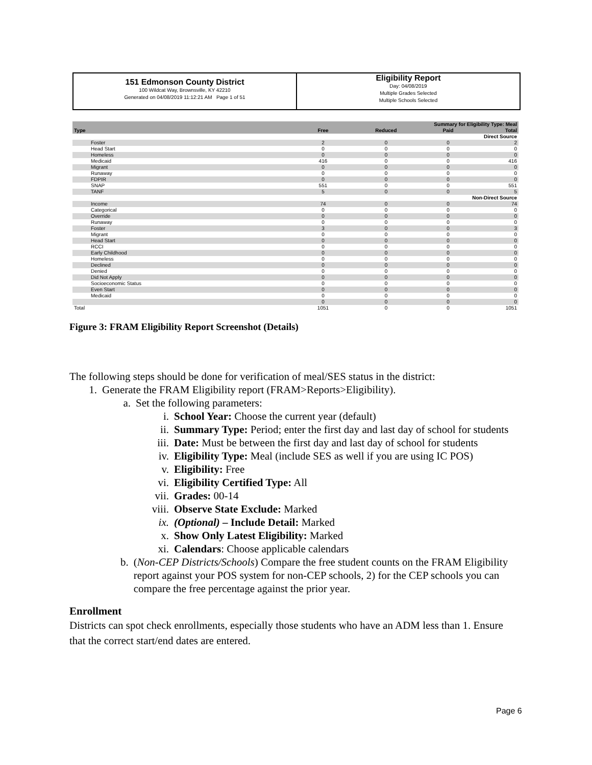151 Edmonson County District
100 Wildcat Way, Brownsville, KY 42210
Generated on 04/08/2019 11:12:21 AM Page 1 of 51
Eligibility Report
Day: 04/08/2019
Multiple Grades Selected
Multiple Schools Selected
| Summary for Eligibility Type: Meal | | | | |
| --- | --- | --- | --- | --- |
| Type | Free | Reduced | Paid | Total |
| Direct Source | | | | |
| Foster | 2 | 0 | 0 | 2 |
| Head Start | 0 | 0 | 0 | 0 |
| Homeless | 0 | 0 | 0 | 0 |
| Medicaid | 416 | 0 | 0 | 416 |
| Migrant | 0 | 0 | 0 | 0 |
| Runaway | 0 | 0 | 0 | 0 |
| FDPIR | 0 | 0 | 0 | 0 |
| SNAP | 551 | 0 | 0 | 551 |
| TANF | 5 | 0 | 0 | 5 |
| Non-Direct Source | | | | |
| Income | 74 | 0 | 0 | 74 |
| Categorical | 0 | 0 | 0 | 0 |
| Override | 0 | 0 | 0 | 0 |
| Runaway | 0 | 0 | 0 | 0 |
| Foster | 3 | 0 | 0 | 3 |
| Migrant | 0 | 0 | 0 | 0 |
| Head Start | 0 | 0 | 0 | 0 |
| RCCI | 0 | 0 | 0 | 0 |
| Early Childhood | 0 | 0 | 0 | 0 |
| Homeless | 0 | 0 | 0 | 0 |
| Declined | 0 | 0 | 0 | 0 |
| Denied | 0 | 0 | 0 | 0 |
| Did Not Apply | 0 | 0 | 0 | 0 |
| Socioeconomic Status | 0 | 0 | 0 | 0 |
| Even Start | 0 | 0 | 0 | 0 |
| Medicaid | 0 | 0 | 0 | 0 |
| | 0 | 0 | 0 | 0 |
| Total | 1051 | 0 | 0 | 1051 |
Figure 3: FRAM Eligibility Report Screenshot (Details)
The following steps should be done for verification of meal/SES status in the district:
1. Generate the FRAM Eligibility report (FRAM>Reports>Eligibility).
a. Set the following parameters:
i. School Year: Choose the current year (default)
ii. Summary Type: Period; enter the first day and last day of school for students
iii. Date: Must be between the first day and last day of school for students
iv. Eligibility Type: Meal (include SES as well if you are using IC POS)
v. Eligibility: Free
vi. Eligibility Certified Type: All
vii. Grades: 00-14
viii. Observe State Exclude: Marked
ix. (Optional) – Include Detail: Marked
x. Show Only Latest Eligibility: Marked
xi. Calendars: Choose applicable calendars
b. (Non-CEP Districts/Schools) Compare the free student counts on the FRAM Eligibility report against your POS system for non-CEP schools, 2) for the CEP schools you can compare the free percentage against the prior year.
Enrollment
Districts can spot check enrollments, especially those students who have an ADM less than 1. Ensure that the correct start/end dates are entered.
Page 6